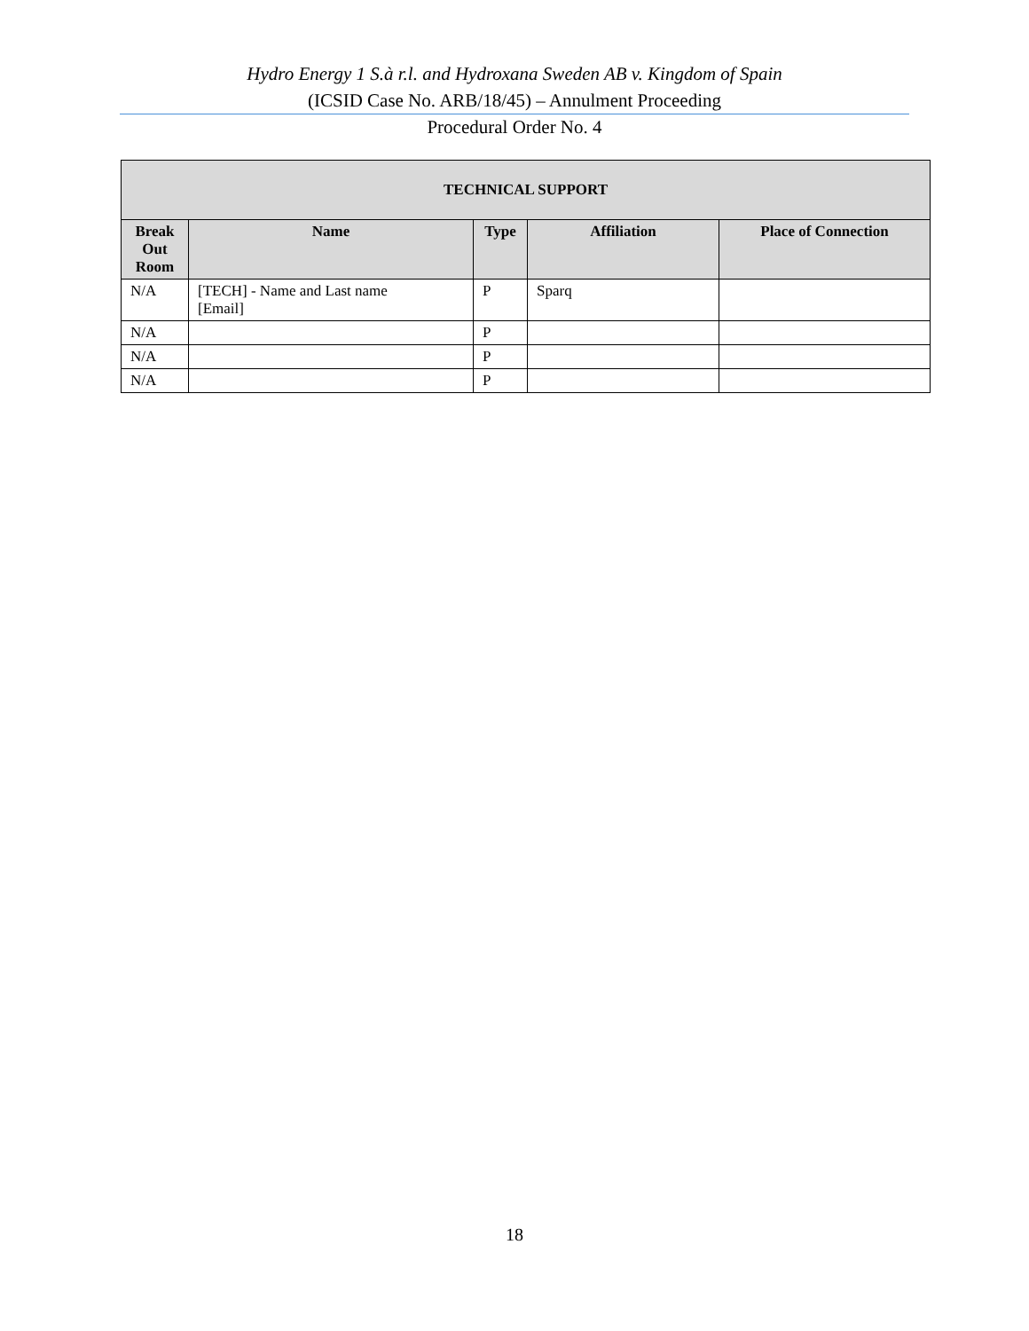Hydro Energy 1 S.à r.l. and Hydroxana Sweden AB v. Kingdom of Spain
(ICSID Case No. ARB/18/45) – Annulment Proceeding
Procedural Order No. 4
| TECHNICAL SUPPORT | | | | |
| --- | --- | --- | --- | --- |
| Break Out Room | Name | Type | Affiliation | Place of Connection |
| N/A | [TECH] - Name and Last name [Email] | P | Sparq | |
| N/A | | P | | |
| N/A | | P | | |
| N/A | | P | | |
18